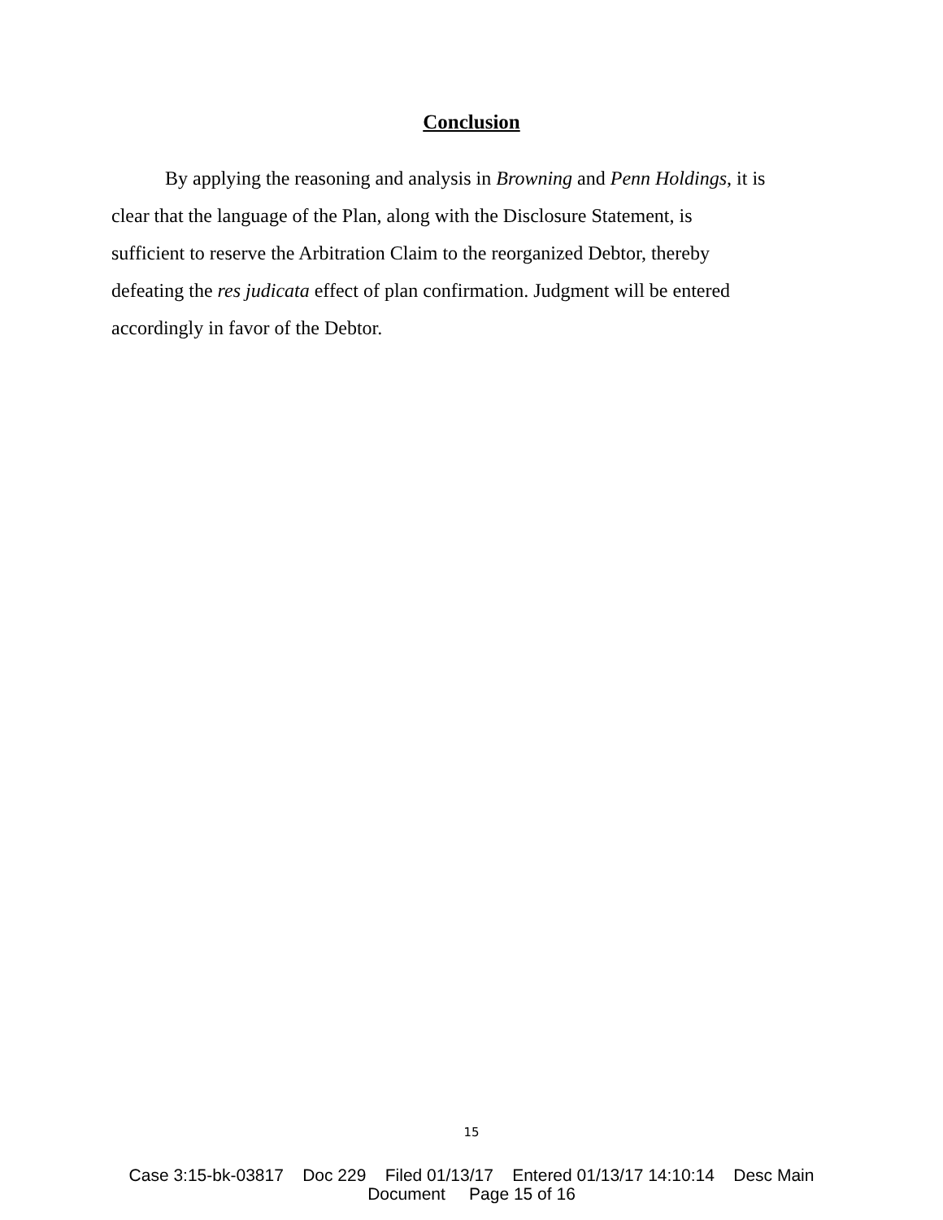Conclusion
By applying the reasoning and analysis in Browning and Penn Holdings, it is
clear that the language of the Plan, along with the Disclosure Statement, is
sufficient to reserve the Arbitration Claim to the reorganized Debtor, thereby
defeating the res judicata effect of plan confirmation. Judgment will be entered
accordingly in favor of the Debtor.
15
Case 3:15-bk-03817 Doc 229 Filed 01/13/17 Entered 01/13/17 14:10:14 Desc Main
Document Page 15 of 16